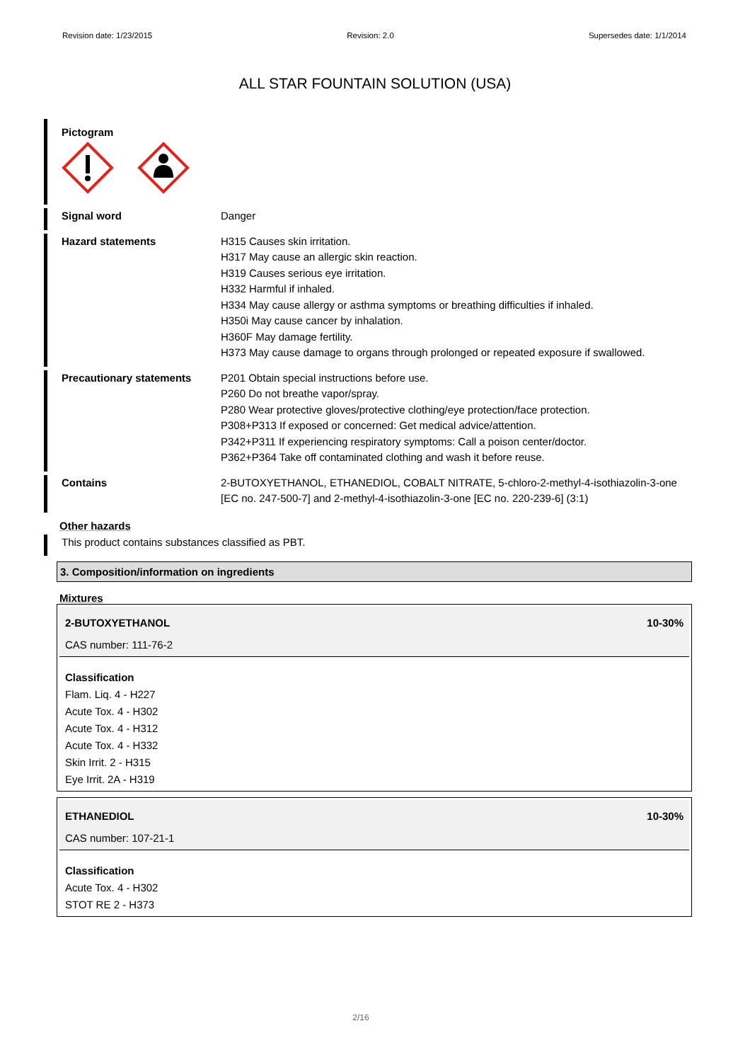Revision date: 1/23/2015 Revision: 2.0 Supersedes date: 1/1/2014
ALL STAR FOUNTAIN SOLUTION (USA)
Pictogram
Signal word Danger
Hazard statements H315 Causes skin irritation.
H317 May cause an allergic skin reaction.
H319 Causes serious eye irritation.
H332 Harmful if inhaled.
H334 May cause allergy or asthma symptoms or breathing difficulties if inhaled.
H350i May cause cancer by inhalation.
H360F May damage fertility.
H373 May cause damage to organs through prolonged or repeated exposure if swallowed.
Precautionary statements P201 Obtain special instructions before use.
P260 Do not breathe vapor/spray.
P280 Wear protective gloves/protective clothing/eye protection/face protection.
P308+P313 If exposed or concerned: Get medical advice/attention.
P342+P311 If experiencing respiratory symptoms: Call a poison center/doctor.
P362+P364 Take off contaminated clothing and wash it before reuse.
Contains 2-BUTOXYETHANOL, ETHANEDIOL, COBALT NITRATE, 5-chloro-2-methyl-4-isothiazolin-3-one [EC no. 247-500-7] and 2-methyl-4-isothiazolin-3-one [EC no. 220-239-6] (3:1)
Other hazards
This product contains substances classified as PBT.
3. Composition/information on ingredients
Mixtures
2-BUTOXYETHANOL 10-30%
CAS number: 111-76-2
Classification
Flam. Liq. 4 - H227
Acute Tox. 4 - H302
Acute Tox. 4 - H312
Acute Tox. 4 - H332
Skin Irrit. 2 - H315
Eye Irrit. 2A - H319
ETHANEDIOL 10-30%
CAS number: 107-21-1
Classification
Acute Tox. 4 - H302
STOT RE 2 - H373
2/16